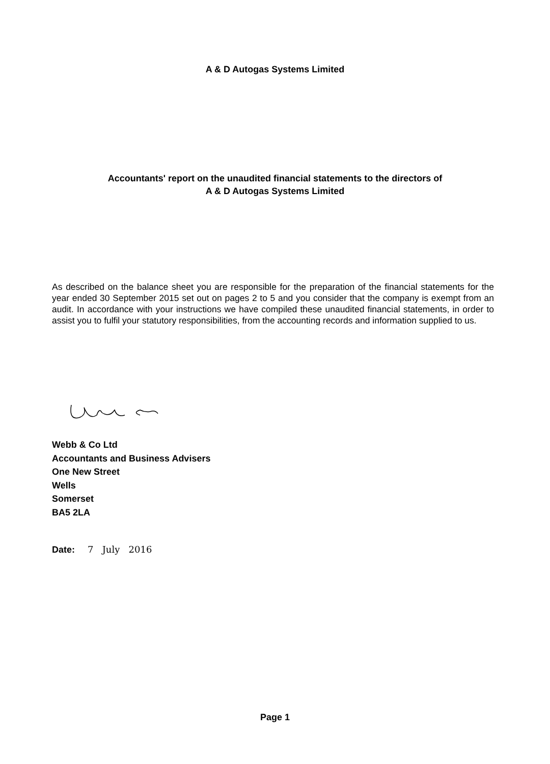A & D Autogas Systems Limited
Accountants' report on the unaudited financial statements to the directors of
A & D Autogas Systems Limited
As described on the balance sheet you are responsible for the preparation of the financial statements for the year ended 30 September 2015 set out on pages 2 to 5 and you consider that the company is exempt from an audit. In accordance with your instructions we have compiled these unaudited financial statements, in order to assist you to fulfil your statutory responsibilities, from the accounting records and information supplied to us.
Webb & Co Ltd
Accountants and Business Advisers
One New Street
Wells
Somerset
BA5 2LA
Date: 7 July 2016
Page 1